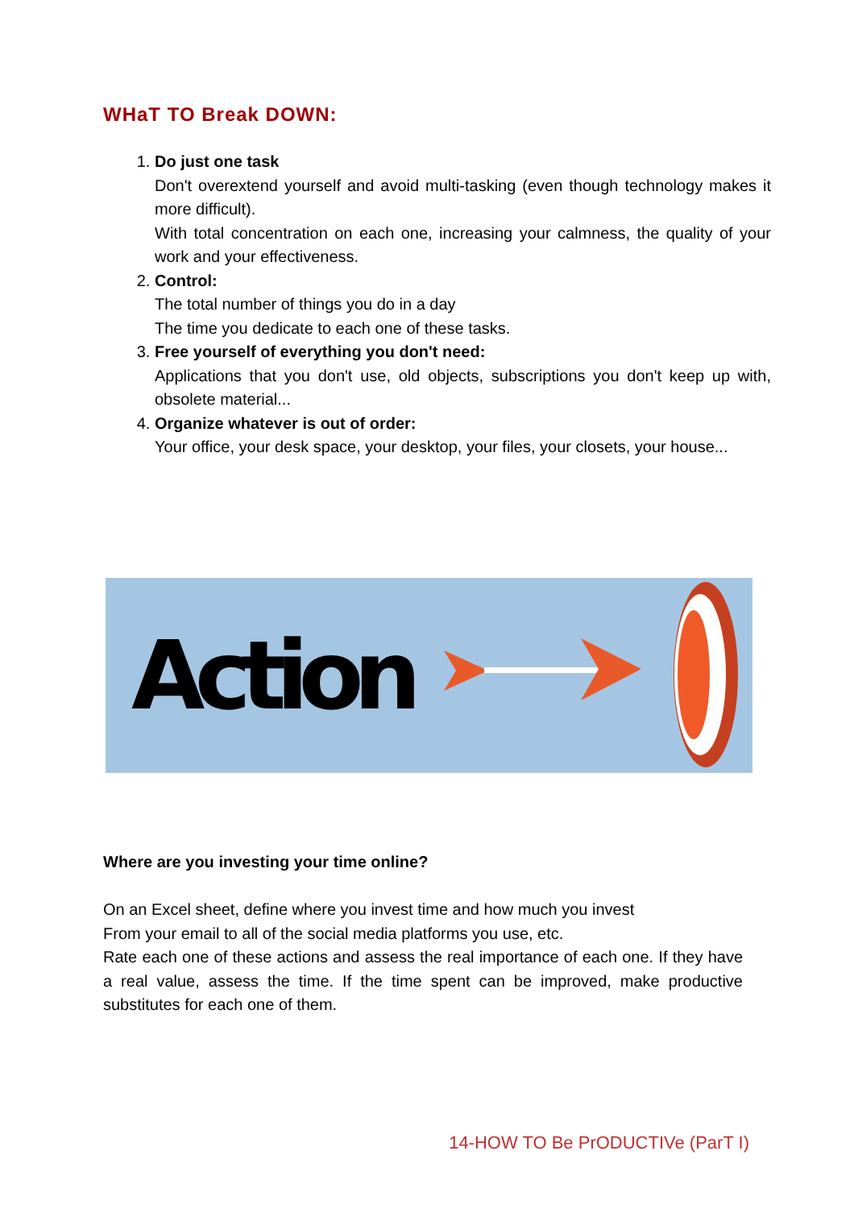WHaT TO Break DOWN:
1. Do just one task
Don't overextend yourself and avoid multi-tasking (even though technology makes it more difficult).
With total concentration on each one, increasing your calmness, the quality of your work and your effectiveness.
2. Control:
The total number of things you do in a day
The time you dedicate to each one of these tasks.
3. Free yourself of everything you don't need:
Applications that you don't use, old objects, subscriptions you don't keep up with, obsolete material...
4. Organize whatever is out of order:
Your office, your desk space, your desktop, your files, your closets, your house...
Action
Where are you investing your time online?
On an Excel sheet, define where you invest time and how much you invest
From your email to all of the social media platforms you use, etc.
Rate each one of these actions and assess the real importance of each one. If they have a real value, assess the time. If the time spent can be improved, make productive substitutes for each one of them.
14-HOW TO Be PrODUCTIVe (ParT I)